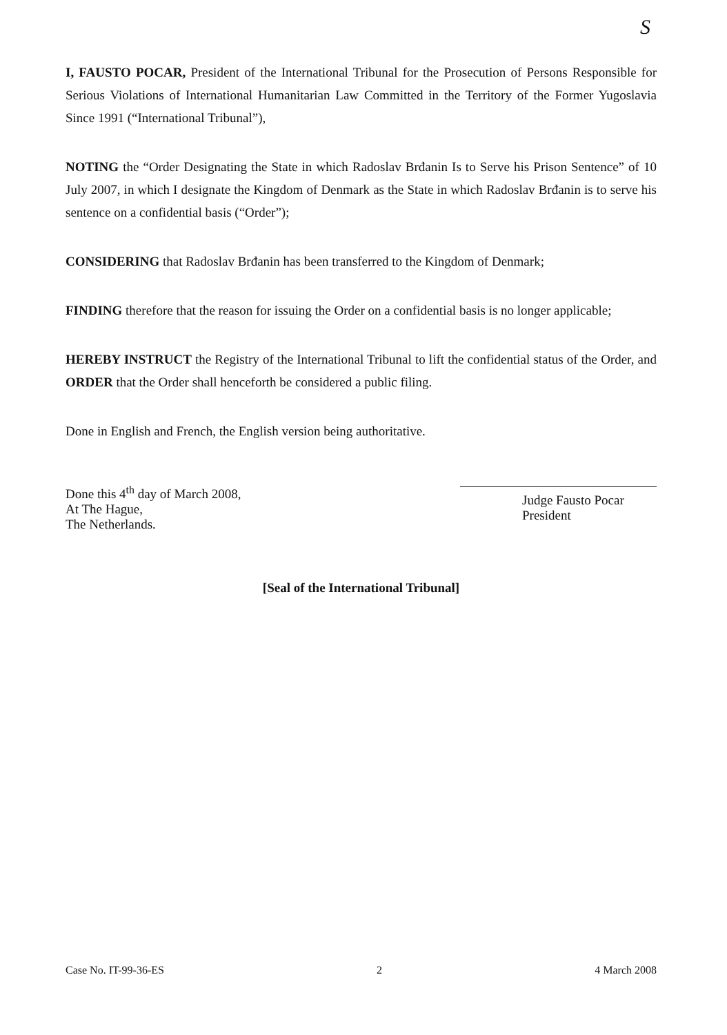S
I, FAUSTO POCAR, President of the International Tribunal for the Prosecution of Persons Responsible for Serious Violations of International Humanitarian Law Committed in the Territory of the Former Yugoslavia Since 1991 (“International Tribunal”),
NOTING the “Order Designating the State in which Radoslav Brđanin Is to Serve his Prison Sentence” of 10 July 2007, in which I designate the Kingdom of Denmark as the State in which Radoslav Brđanin is to serve his sentence on a confidential basis (“Order”);
CONSIDERING that Radoslav Brđanin has been transferred to the Kingdom of Denmark;
FINDING therefore that the reason for issuing the Order on a confidential basis is no longer applicable;
HEREBY INSTRUCT the Registry of the International Tribunal to lift the confidential status of the Order, and ORDER that the Order shall henceforth be considered a public filing.
Done in English and French, the English version being authoritative.
Done this 4<sup>th</sup> day of March 2008,
At The Hague,
The Netherlands.
Judge Fausto Pocar
President
[Seal of the International Tribunal]
Case No. IT-99-36-ES 2 4 March 2008